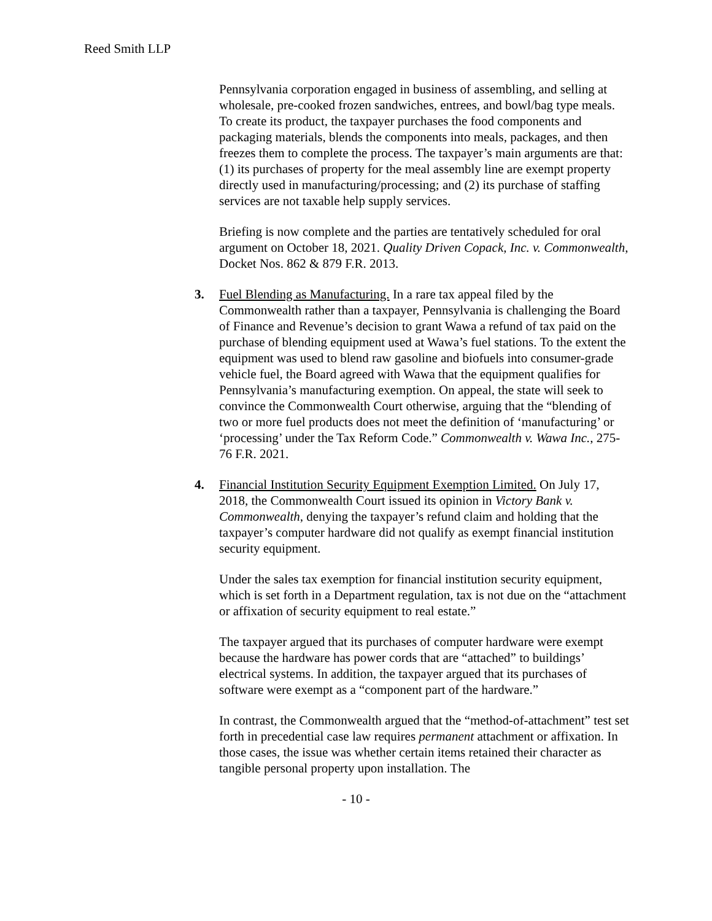Reed Smith LLP
Pennsylvania corporation engaged in business of assembling, and selling at wholesale, pre-cooked frozen sandwiches, entrees, and bowl/bag type meals. To create its product, the taxpayer purchases the food components and packaging materials, blends the components into meals, packages, and then freezes them to complete the process. The taxpayer’s main arguments are that: (1) its purchases of property for the meal assembly line are exempt property directly used in manufacturing/processing; and (2) its purchase of staffing services are not taxable help supply services.
Briefing is now complete and the parties are tentatively scheduled for oral argument on October 18, 2021. Quality Driven Copack, Inc. v. Commonwealth, Docket Nos. 862 & 879 F.R. 2013.
3. Fuel Blending as Manufacturing. In a rare tax appeal filed by the Commonwealth rather than a taxpayer, Pennsylvania is challenging the Board of Finance and Revenue’s decision to grant Wawa a refund of tax paid on the purchase of blending equipment used at Wawa’s fuel stations. To the extent the equipment was used to blend raw gasoline and biofuels into consumer-grade vehicle fuel, the Board agreed with Wawa that the equipment qualifies for Pennsylvania’s manufacturing exemption. On appeal, the state will seek to convince the Commonwealth Court otherwise, arguing that the “blending of two or more fuel products does not meet the definition of ‘manufacturing’ or ‘processing’ under the Tax Reform Code.” Commonwealth v. Wawa Inc., 275-76 F.R. 2021.
4. Financial Institution Security Equipment Exemption Limited. On July 17, 2018, the Commonwealth Court issued its opinion in Victory Bank v. Commonwealth, denying the taxpayer’s refund claim and holding that the taxpayer’s computer hardware did not qualify as exempt financial institution security equipment.
Under the sales tax exemption for financial institution security equipment, which is set forth in a Department regulation, tax is not due on the “attachment or affixation of security equipment to real estate.”
The taxpayer argued that its purchases of computer hardware were exempt because the hardware has power cords that are “attached” to buildings’ electrical systems. In addition, the taxpayer argued that its purchases of software were exempt as a “component part of the hardware.”
In contrast, the Commonwealth argued that the “method-of-attachment” test set forth in precedential case law requires permanent attachment or affixation. In those cases, the issue was whether certain items retained their character as tangible personal property upon installation. The
- 10 -